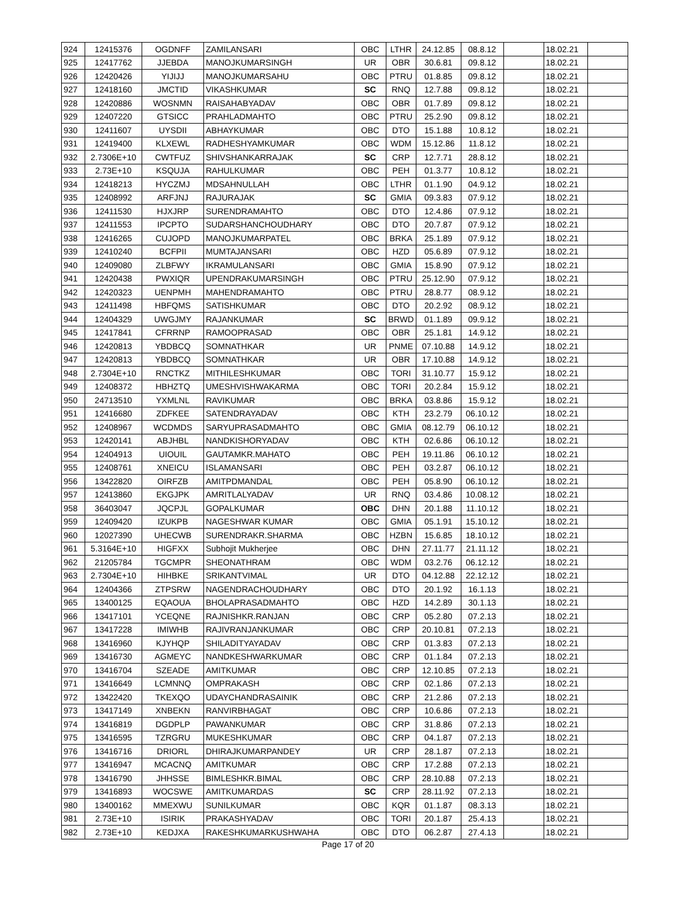| 924 | 12415376 | OGDNFF | ZAMILANSARI | OBC | LTHR | 24.12.85 | 08.8.12 | | 18.02.21 | |
| 925 | 12417762 | JJEBDA | MANOJKUMARSINGH | UR | OBR | 30.6.81 | 09.8.12 | | 18.02.21 | |
| 926 | 12420426 | YIJIJJ | MANOJKUMARSAHU | OBC | PTRU | 01.8.85 | 09.8.12 | | 18.02.21 | |
| 927 | 12418160 | JMCTID | VIKASHKUMAR | SC | RNQ | 12.7.88 | 09.8.12 | | 18.02.21 | |
| 928 | 12420886 | WOSNMN | RAISAHABYADAV | OBC | OBR | 01.7.89 | 09.8.12 | | 18.02.21 | |
| 929 | 12407220 | GTSICC | PRAHLADMAHTO | OBC | PTRU | 25.2.90 | 09.8.12 | | 18.02.21 | |
| 930 | 12411607 | UYSDII | ABHAYKUMAR | OBC | DTO | 15.1.88 | 10.8.12 | | 18.02.21 | |
| 931 | 12419400 | KLXEWL | RADHESHYAMKUMAR | OBC | WDM | 15.12.86 | 11.8.12 | | 18.02.21 | |
| 932 | 2.7306E+10 | CWTFUZ | SHIVSHANKARRAJAK | SC | CRP | 12.7.71 | 28.8.12 | | 18.02.21 | |
| 933 | 2.73E+10 | KSQUJA | RAHULKUMAR | OBC | PEH | 01.3.77 | 10.8.12 | | 18.02.21 | |
| 934 | 12418213 | HYCZMJ | MDSAHNULLAH | OBC | LTHR | 01.1.90 | 04.9.12 | | 18.02.21 | |
| 935 | 12408992 | ARFJNJ | RAJURAJAK | SC | GMIA | 09.3.83 | 07.9.12 | | 18.02.21 | |
| 936 | 12411530 | HJXJRP | SURENDRAMAHTO | OBC | DTO | 12.4.86 | 07.9.12 | | 18.02.21 | |
| 937 | 12411553 | IPCPTO | SUDARSHANCHOUDHARY | OBC | DTO | 20.7.87 | 07.9.12 | | 18.02.21 | |
| 938 | 12416265 | CUJOPD | MANOJKUMARPATEL | OBC | BRKA | 25.1.89 | 07.9.12 | | 18.02.21 | |
| 939 | 12410240 | BCFPII | MUMTAJANSARI | OBC | HZD | 05.6.89 | 07.9.12 | | 18.02.21 | |
| 940 | 12409080 | ZLBFWY | IKRAMULANSARI | OBC | GMIA | 15.8.90 | 07.9.12 | | 18.02.21 | |
| 941 | 12420438 | PWXIQR | UPENDRAKUMARSINGH | OBC | PTRU | 25.12.90 | 07.9.12 | | 18.02.21 | |
| 942 | 12420323 | UENPMH | MAHENDRAMAHTO | OBC | PTRU | 28.8.77 | 08.9.12 | | 18.02.21 | |
| 943 | 12411498 | HBFQMS | SATISHKUMAR | OBC | DTO | 20.2.92 | 08.9.12 | | 18.02.21 | |
| 944 | 12404329 | UWGJMY | RAJANKUMAR | SC | BRWD | 01.1.89 | 09.9.12 | | 18.02.21 | |
| 945 | 12417841 | CFRRNP | RAMOOPRASAD | OBC | OBR | 25.1.81 | 14.9.12 | | 18.02.21 | |
| 946 | 12420813 | YBDBCQ | SOMNATHKAR | UR | PNME | 07.10.88 | 14.9.12 | | 18.02.21 | |
| 947 | 12420813 | YBDBCQ | SOMNATHKAR | UR | OBR | 17.10.88 | 14.9.12 | | 18.02.21 | |
| 948 | 2.7304E+10 | RNCTKZ | MITHILESHKUMAR | OBC | TORI | 31.10.77 | 15.9.12 | | 18.02.21 | |
| 949 | 12408372 | HBHZTQ | UMESHVISHWAKARMA | OBC | TORI | 20.2.84 | 15.9.12 | | 18.02.21 | |
| 950 | 24713510 | YXMLNL | RAVIKUMAR | OBC | BRKA | 03.8.86 | 15.9.12 | | 18.02.21 | |
| 951 | 12416680 | ZDFKEE | SATENDRAYADAV | OBC | KTH | 23.2.79 | 06.10.12 | | 18.02.21 | |
| 952 | 12408967 | WCDMDS | SARYUPRASADMAHTO | OBC | GMIA | 08.12.79 | 06.10.12 | | 18.02.21 | |
| 953 | 12420141 | ABJHBL | NANDKISHORYADAV | OBC | KTH | 02.6.86 | 06.10.12 | | 18.02.21 | |
| 954 | 12404913 | UIOUIL | GAUTAMKR.MAHATO | OBC | PEH | 19.11.86 | 06.10.12 | | 18.02.21 | |
| 955 | 12408761 | XNEICU | ISLAMANSARI | OBC | PEH | 03.2.87 | 06.10.12 | | 18.02.21 | |
| 956 | 13422820 | OIRFZB | AMITPDMANDAL | OBC | PEH | 05.8.90 | 06.10.12 | | 18.02.21 | |
| 957 | 12413860 | EKGJPK | AMRITLALYADAV | UR | RNQ | 03.4.86 | 10.08.12 | | 18.02.21 | |
| 958 | 36403047 | JQCPJL | GOPALKUMAR | OBC | DHN | 20.1.88 | 11.10.12 | | 18.02.21 | |
| 959 | 12409420 | IZUKPB | NAGESHWAR KUMAR | OBC | GMIA | 05.1.91 | 15.10.12 | | 18.02.21 | |
| 960 | 12027390 | UHECWB | SURENDRAKR.SHARMA | OBC | HZBN | 15.6.85 | 18.10.12 | | 18.02.21 | |
| 961 | 5.3164E+10 | HIGFXX | Subhojit Mukherjee | OBC | DHN | 27.11.77 | 21.11.12 | | 18.02.21 | |
| 962 | 21205784 | TGCMPR | SHEONATHRAM | OBC | WDM | 03.2.76 | 06.12.12 | | 18.02.21 | |
| 963 | 2.7304E+10 | HIHBKE | SRIKANTVIMAL | UR | DTO | 04.12.88 | 22.12.12 | | 18.02.21 | |
| 964 | 12404366 | ZTPSRW | NAGENDRACHOUDHARY | OBC | DTO | 20.1.92 | 16.1.13 | | 18.02.21 | |
| 965 | 13400125 | EQAOUA | BHOLAPRASADMAHTO | OBC | HZD | 14.2.89 | 30.1.13 | | 18.02.21 | |
| 966 | 13417101 | YCEQNE | RAJNISHKR.RANJAN | OBC | CRP | 05.2.80 | 07.2.13 | | 18.02.21 | |
| 967 | 13417228 | IMIWHB | RAJIVRANJANKUMAR | OBC | CRP | 20.10.81 | 07.2.13 | | 18.02.21 | |
| 968 | 13416960 | KJYHQP | SHILADITYAYADAV | OBC | CRP | 01.3.83 | 07.2.13 | | 18.02.21 | |
| 969 | 13416730 | AGMEYC | NANDKESHWARKUMAR | OBC | CRP | 01.1.84 | 07.2.13 | | 18.02.21 | |
| 970 | 13416704 | SZEADE | AMITKUMAR | OBC | CRP | 12.10.85 | 07.2.13 | | 18.02.21 | |
| 971 | 13416649 | LCMNNQ | OMPRAKASH | OBC | CRP | 02.1.86 | 07.2.13 | | 18.02.21 | |
| 972 | 13422420 | TKEXQO | UDAYCHANDRASAINIK | OBC | CRP | 21.2.86 | 07.2.13 | | 18.02.21 | |
| 973 | 13417149 | XNBEKN | RANVIRBHAGAT | OBC | CRP | 10.6.86 | 07.2.13 | | 18.02.21 | |
| 974 | 13416819 | DGDPLP | PAWANKUMAR | OBC | CRP | 31.8.86 | 07.2.13 | | 18.02.21 | |
| 975 | 13416595 | TZRGRU | MUKESHKUMAR | OBC | CRP | 04.1.87 | 07.2.13 | | 18.02.21 | |
| 976 | 13416716 | DRIORL | DHIRAJKUMARPANDEY | UR | CRP | 28.1.87 | 07.2.13 | | 18.02.21 | |
| 977 | 13416947 | MCACNQ | AMITKUMAR | OBC | CRP | 17.2.88 | 07.2.13 | | 18.02.21 | |
| 978 | 13416790 | JHHSSE | BIMLESHKR.BIMAL | OBC | CRP | 28.10.88 | 07.2.13 | | 18.02.21 | |
| 979 | 13416893 | WOCSWE | AMITKUMARDAS | SC | CRP | 28.11.92 | 07.2.13 | | 18.02.21 | |
| 980 | 13400162 | MMEXWU | SUNILKUMAR | OBC | KQR | 01.1.87 | 08.3.13 | | 18.02.21 | |
| 981 | 2.73E+10 | ISIRIK | PRAKASHYADAV | OBC | TORI | 20.1.87 | 25.4.13 | | 18.02.21 | |
| 982 | 2.73E+10 | KEDJXA | RAKESHKUMARKUSHWAHA | OBC | DTO | 06.2.87 | 27.4.13 | | 18.02.21 | |
Page 17 of 20